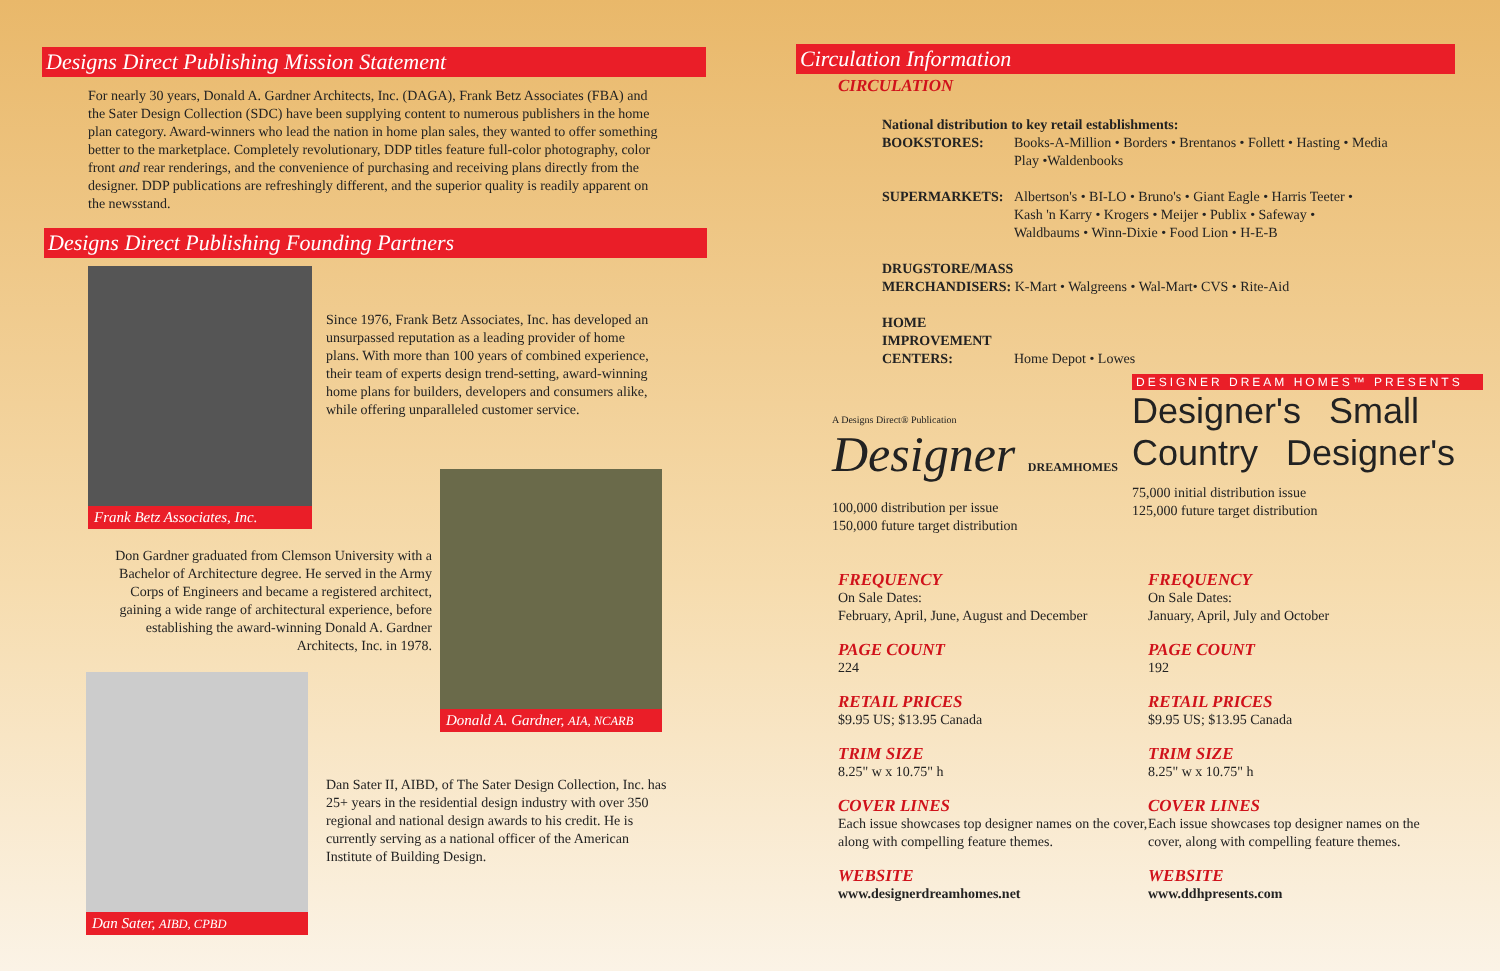Designs Direct Publishing Mission Statement
For nearly 30 years, Donald A. Gardner Architects, Inc. (DAGA), Frank Betz Associates (FBA) and the Sater Design Collection (SDC) have been supplying content to numerous publishers in the home plan category. Award-winners who lead the nation in home plan sales, they wanted to offer something better to the marketplace. Completely revolutionary, DDP titles feature full-color photography, color front and rear renderings, and the convenience of purchasing and receiving plans directly from the designer. DDP publications are refreshingly different, and the superior quality is readily apparent on the newsstand.
Designs Direct Publishing Founding Partners
Frank Betz Associates, Inc.
Since 1976, Frank Betz Associates, Inc. has developed an unsurpassed reputation as a leading provider of home plans. With more than 100 years of combined experience, their team of experts design trend-setting, award-winning home plans for builders, developers and consumers alike, while offering unparalleled customer service.
Don Gardner graduated from Clemson University with a Bachelor of Architecture degree. He served in the Army Corps of Engineers and became a registered architect, gaining a wide range of architectural experience, before establishing the award-winning Donald A. Gardner Architects, Inc. in 1978.
Donald A. Gardner, AIA, NCARB
Dan Sater, AIBD, CPBD
Dan Sater II, AIBD, of The Sater Design Collection, Inc. has 25+ years in the residential design industry with over 350 regional and national design awards to his credit. He is currently serving as a national officer of the American Institute of Building Design.
Circulation Information
CIRCULATION
National distribution to key retail establishments:
BOOKSTORES: Books-A-Million • Borders • Brentanos • Follett • Hasting • Media Play •Waldenbooks
SUPERMARKETS: Albertson's • BI-LO • Bruno's • Giant Eagle • Harris Teeter • Kash 'n Karry • Krogers • Meijer • Publix • Safeway • Waldbaums • Winn-Dixie • Food Lion • H-E-B
DRUGSTORE/MASS
MERCHANDISERS: K-Mart • Walgreens • Wal-Mart• CVS • Rite-Aid
HOME
IMPROVEMENT
CENTERS: Home Depot • Lowes
A Designs Direct® Publication
Designer DREAMHOMES
100,000 distribution per issue
150,000 future target distribution
DESIGNER DREAM HOMES™ PRESENTS
Designer's Small
Country Designer's
75,000 initial distribution issue
125,000 future target distribution
FREQUENCY
On Sale Dates:
February, April, June, August and December
PAGE COUNT
224
RETAIL PRICES
$9.95 US; $13.95 Canada
TRIM SIZE
8.25" w x 10.75" h
COVER LINES
Each issue showcases top designer names on the cover, along with compelling feature themes.
WEBSITE
www.designerdreamhomes.net
FREQUENCY
On Sale Dates:
January, April, July and October
PAGE COUNT
192
RETAIL PRICES
$9.95 US; $13.95 Canada
TRIM SIZE
8.25" w x 10.75" h
COVER LINES
Each issue showcases top designer names on the cover, along with compelling feature themes.
WEBSITE
www.ddhpresents.com